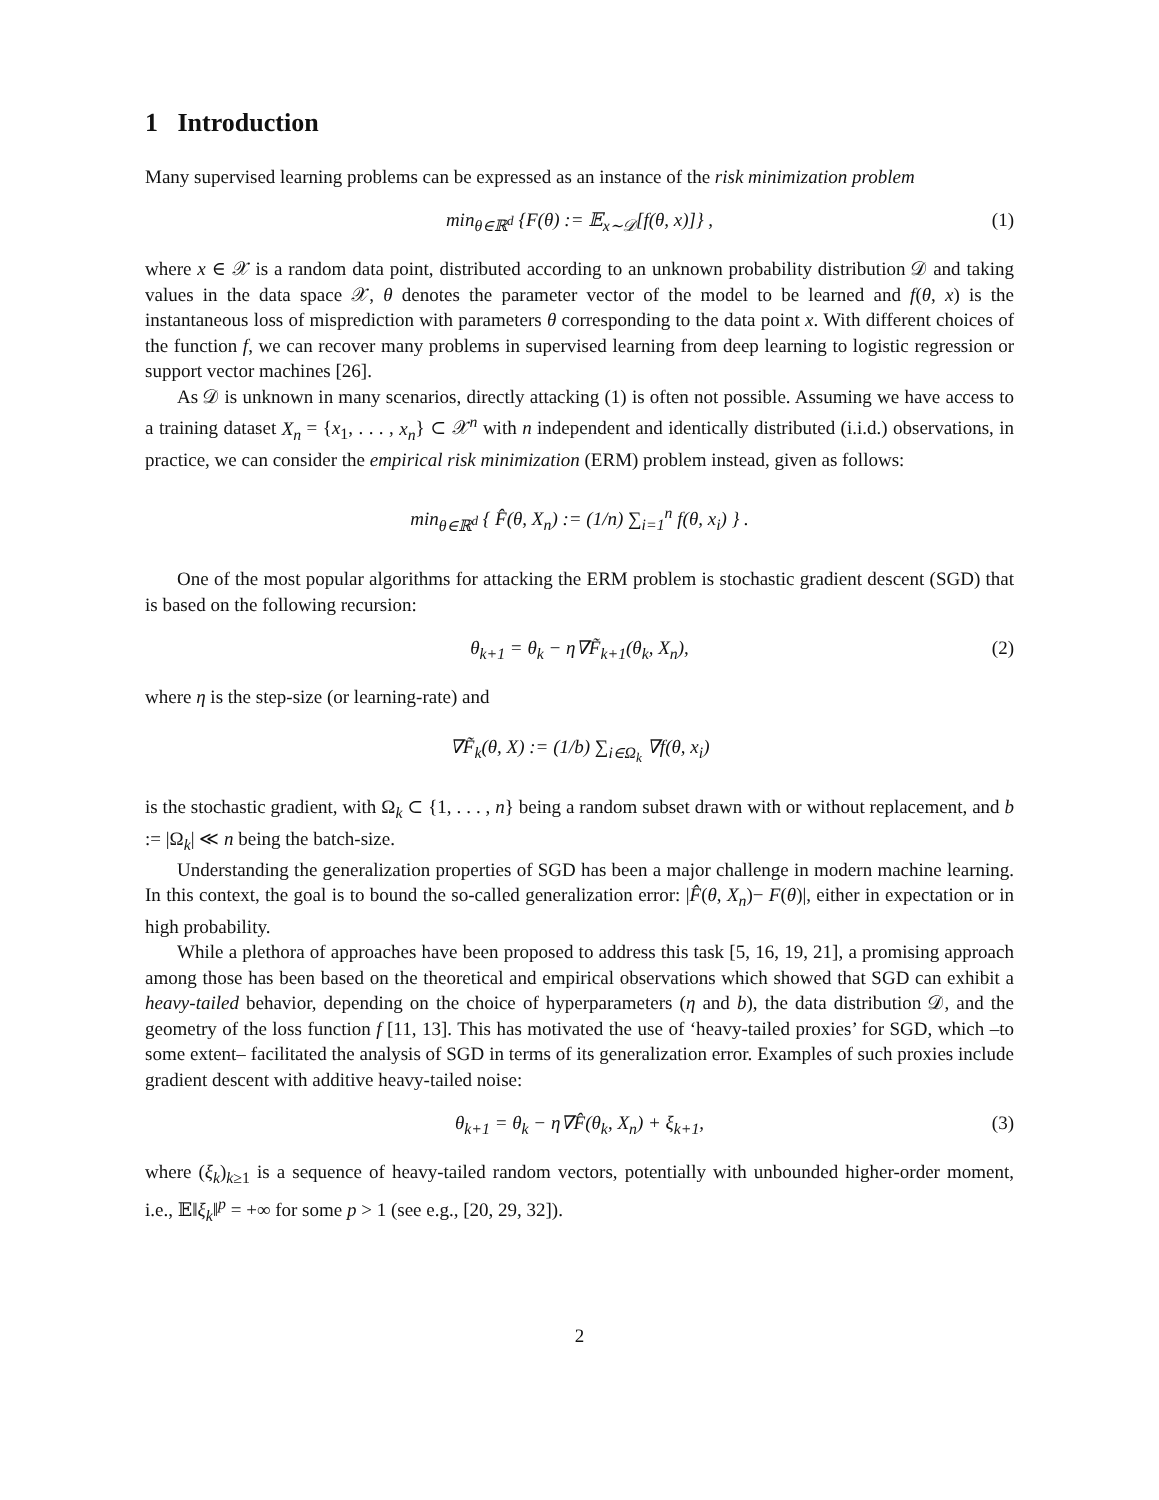1 Introduction
Many supervised learning problems can be expressed as an instance of the risk minimization problem
min<sub>θ∈ℝ<sup>d</sup></sub> {F(θ) := 𝔼<sub>x∼𝒟</sub>[f(θ, x)]} , (1)
where x ∈ 𝒳 is a random data point, distributed according to an unknown probability distribution 𝒟 and taking values in the data space 𝒳, θ denotes the parameter vector of the model to be learned and f(θ, x) is the instantaneous loss of misprediction with parameters θ corresponding to the data point x. With different choices of the function f, we can recover many problems in supervised learning from deep learning to logistic regression or support vector machines [26].
As 𝒟 is unknown in many scenarios, directly attacking (1) is often not possible. Assuming we have access to a training dataset X<sub>n</sub> = {x<sub>1</sub>, . . . , x<sub>n</sub>} ⊂ 𝒳<sup>n</sup> with n independent and identically distributed (i.i.d.) observations, in practice, we can consider the empirical risk minimization (ERM) problem instead, given as follows:
min<sub>θ∈ℝ<sup>d</sup></sub> { F̂(θ, X<sub>n</sub>) := (1/n) ∑<sub>i=1</sub><sup>n</sup> f(θ, x<sub>i</sub>) } .
One of the most popular algorithms for attacking the ERM problem is stochastic gradient descent (SGD) that is based on the following recursion:
θ<sub>k+1</sub> = θ<sub>k</sub> − η∇F̃<sub>k+1</sub>(θ<sub>k</sub>, X<sub>n</sub>), (2)
where η is the step-size (or learning-rate) and
∇F̃<sub>k</sub>(θ, X) := (1/b) ∑<sub>i∈Ω<sub>k</sub></sub> ∇f(θ, x<sub>i</sub>)
is the stochastic gradient, with Ω<sub>k</sub> ⊂ {1, . . . , n} being a random subset drawn with or without replacement, and b := |Ω<sub>k</sub>| ≪ n being the batch-size.
Understanding the generalization properties of SGD has been a major challenge in modern machine learning. In this context, the goal is to bound the so-called generalization error: |F̂(θ, X<sub>n</sub>)− F(θ)|, either in expectation or in high probability.
While a plethora of approaches have been proposed to address this task [5, 16, 19, 21], a promising approach among those has been based on the theoretical and empirical observations which showed that SGD can exhibit a heavy-tailed behavior, depending on the choice of hyperparameters (η and b), the data distribution 𝒟, and the geometry of the loss function f [11, 13]. This has motivated the use of ‘heavy-tailed proxies’ for SGD, which –to some extent– facilitated the analysis of SGD in terms of its generalization error. Examples of such proxies include gradient descent with additive heavy-tailed noise:
θ<sub>k+1</sub> = θ<sub>k</sub> − η∇F̂(θ<sub>k</sub>, X<sub>n</sub>) + ξ<sub>k+1</sub>, (3)
where (ξ<sub>k</sub>)<sub>k≥1</sub> is a sequence of heavy-tailed random vectors, potentially with unbounded higher-order moment, i.e., 𝔼‖ξ<sub>k</sub>‖<sup>p</sup> = +∞ for some p > 1 (see e.g., [20, 29, 32]).
2